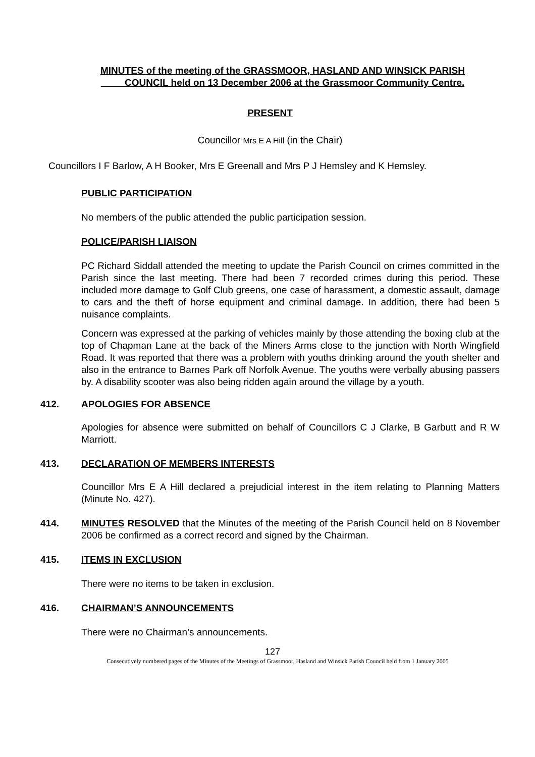MINUTES of the meeting of the GRASSMOOR, HASLAND AND WINSICK PARISH
COUNCIL held on 13 December 2006 at the Grassmoor Community Centre.
PRESENT
Councillor Mrs E A Hill (in the Chair)
Councillors I F Barlow, A H Booker, Mrs E Greenall and Mrs P J Hemsley and K Hemsley.
PUBLIC PARTICIPATION
No members of the public attended the public participation session.
POLICE/PARISH LIAISON
PC Richard Siddall attended the meeting to update the Parish Council on crimes committed in the Parish since the last meeting. There had been 7 recorded crimes during this period. These included more damage to Golf Club greens, one case of harassment, a domestic assault, damage to cars and the theft of horse equipment and criminal damage. In addition, there had been 5 nuisance complaints.
Concern was expressed at the parking of vehicles mainly by those attending the boxing club at the top of Chapman Lane at the back of the Miners Arms close to the junction with North Wingfield Road. It was reported that there was a problem with youths drinking around the youth shelter and also in the entrance to Barnes Park off Norfolk Avenue. The youths were verbally abusing passers by. A disability scooter was also being ridden again around the village by a youth.
412. APOLOGIES FOR ABSENCE
Apologies for absence were submitted on behalf of Councillors C J Clarke, B Garbutt and R W Marriott.
413. DECLARATION OF MEMBERS INTERESTS
Councillor Mrs E A Hill declared a prejudicial interest in the item relating to Planning Matters (Minute No. 427).
414. MINUTES RESOLVED that the Minutes of the meeting of the Parish Council held on 8 November 2006 be confirmed as a correct record and signed by the Chairman.
415. ITEMS IN EXCLUSION
There were no items to be taken in exclusion.
416. CHAIRMAN’S ANNOUNCEMENTS
There were no Chairman’s announcements.
127
Consecutively numbered pages of the Minutes of the Meetings of Grassmoor, Hasland and Winsick Parish Council held from 1 January 2005